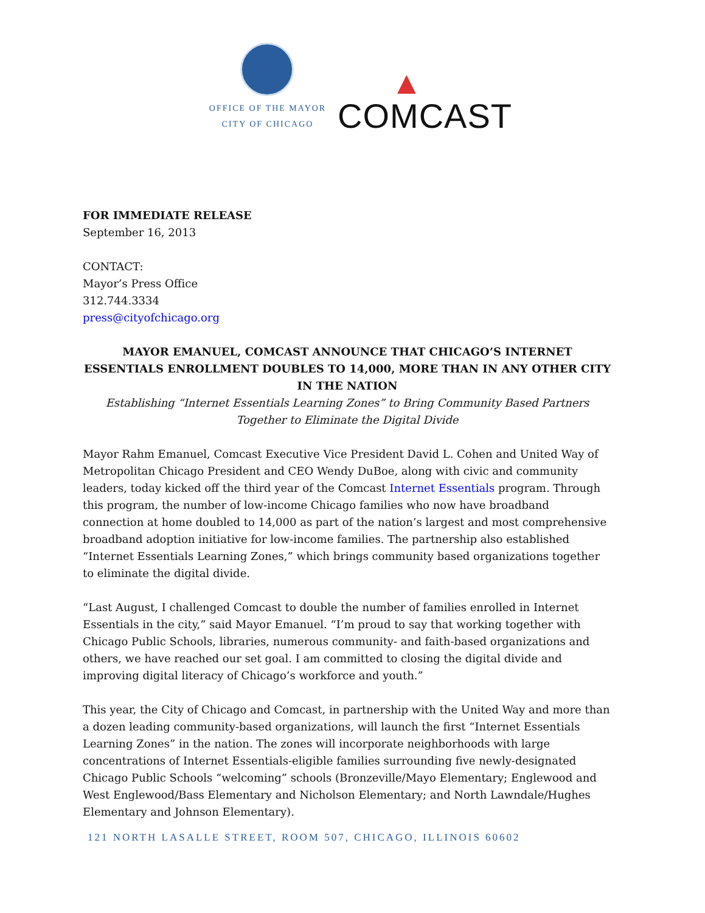OFFICE OF THE MAYOR
CITY OF CHICAGO
▲
COMCAST
FOR IMMEDIATE RELEASE
September 16, 2013
CONTACT:
Mayor’s Press Office
312.744.3334
press@cityofchicago.org
MAYOR EMANUEL, COMCAST ANNOUNCE THAT CHICAGO’S INTERNET ESSENTIALS ENROLLMENT DOUBLES TO 14,000, MORE THAN IN ANY OTHER CITY IN THE NATION
Establishing “Internet Essentials Learning Zones” to Bring Community Based Partners Together to Eliminate the Digital Divide
Mayor Rahm Emanuel, Comcast Executive Vice President David L. Cohen and United Way of Metropolitan Chicago President and CEO Wendy DuBoe, along with civic and community leaders, today kicked off the third year of the Comcast Internet Essentials program. Through this program, the number of low-income Chicago families who now have broadband connection at home doubled to 14,000 as part of the nation’s largest and most comprehensive broadband adoption initiative for low-income families. The partnership also established “Internet Essentials Learning Zones,” which brings community based organizations together to eliminate the digital divide.
“Last August, I challenged Comcast to double the number of families enrolled in Internet Essentials in the city,” said Mayor Emanuel. “I’m proud to say that working together with Chicago Public Schools, libraries, numerous community- and faith-based organizations and others, we have reached our set goal. I am committed to closing the digital divide and improving digital literacy of Chicago’s workforce and youth.”
This year, the City of Chicago and Comcast, in partnership with the United Way and more than a dozen leading community-based organizations, will launch the first “Internet Essentials Learning Zones” in the nation. The zones will incorporate neighborhoods with large concentrations of Internet Essentials-eligible families surrounding five newly-designated Chicago Public Schools “welcoming” schools (Bronzeville/Mayo Elementary; Englewood and West Englewood/Bass Elementary and Nicholson Elementary; and North Lawndale/Hughes Elementary and Johnson Elementary).
121 NORTH LASALLE STREET, ROOM 507, CHICAGO, ILLINOIS 60602